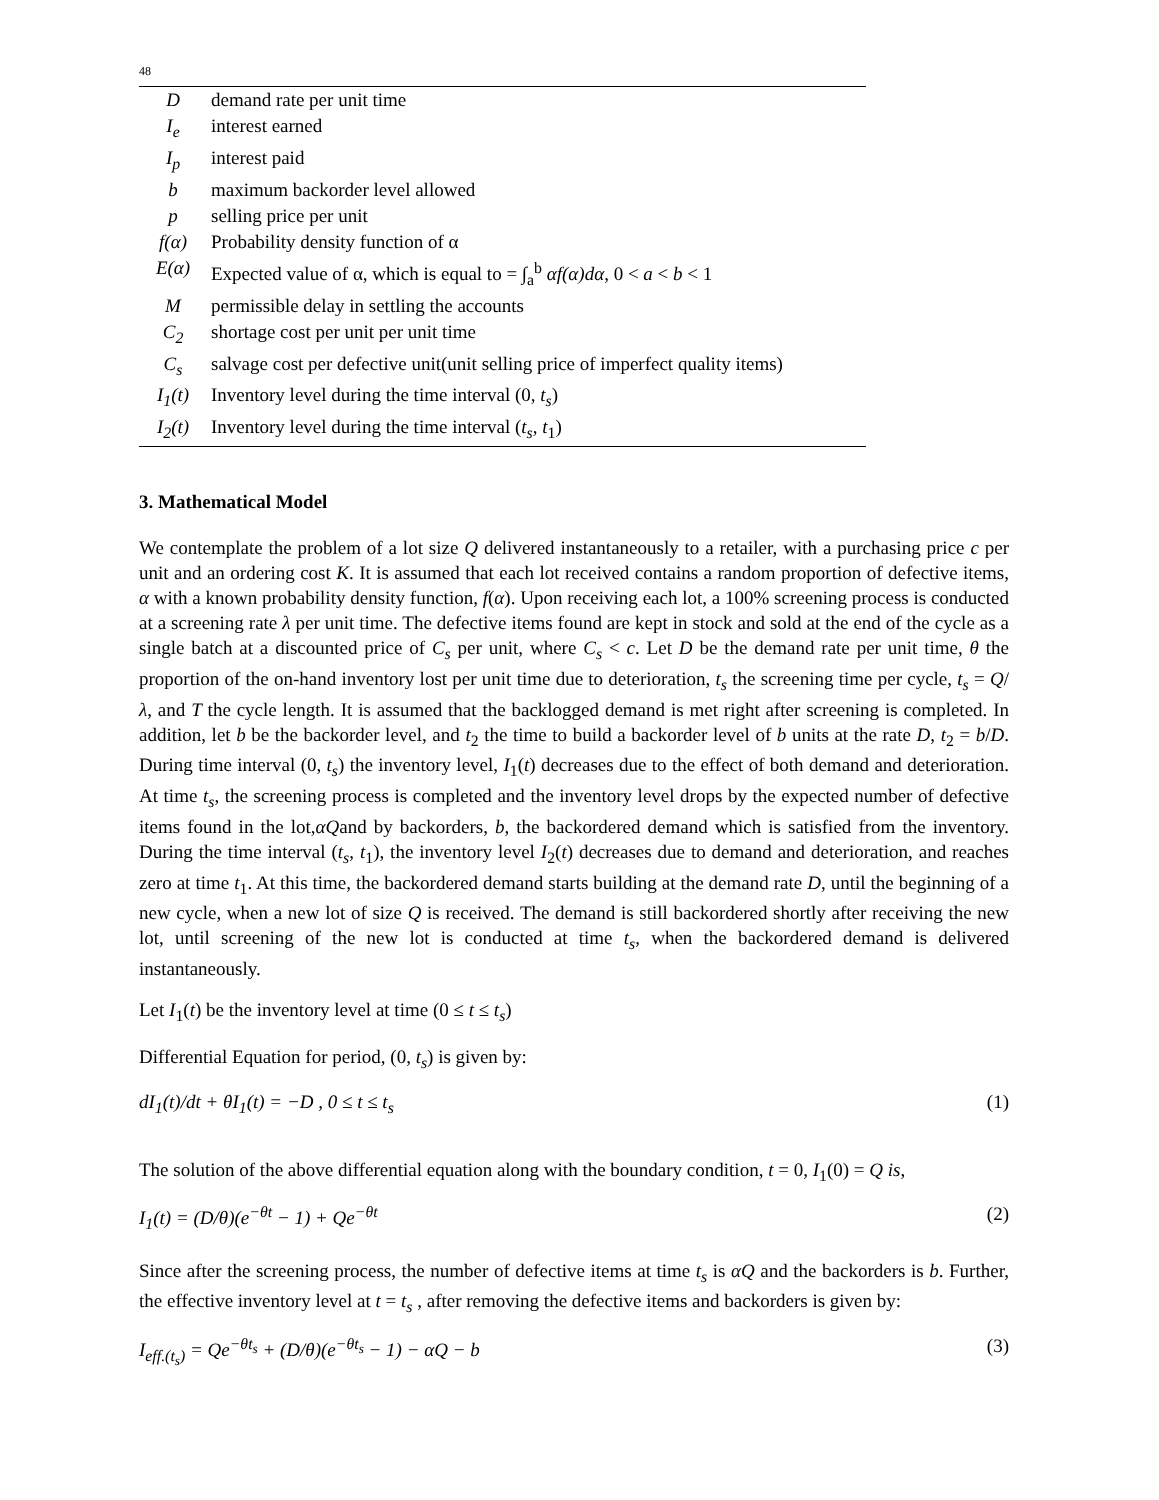48
| D | demand rate per unit time |
| I<sub>e</sub> | interest earned |
| I<sub>p</sub> | interest paid |
| b | maximum backorder level allowed |
| p | selling price per unit |
| f(α) | Probability density function of α |
| E(α) | Expected value of α, which is equal to = ∫<sub>a</sub><sup>b</sup> αf(α)dα , 0 < a < b < 1 |
| M | permissible delay in settling the accounts |
| C<sub>2</sub> | shortage cost per unit per unit time |
| C<sub>s</sub> | salvage cost per defective unit(unit selling price of imperfect quality items) |
| I<sub>1</sub>(t) | Inventory level during the time interval (0, t<sub>s</sub> ) |
| I<sub>2</sub>(t) | Inventory level during the time interval ( t<sub>s</sub> , t<sub>1</sub>) |
3. Mathematical Model
We contemplate the problem of a lot size Q delivered instantaneously to a retailer, with a purchasing price c per unit and an ordering cost K. It is assumed that each lot received contains a random proportion of defective items, α with a known probability density function, f(α). Upon receiving each lot, a 100% screening process is conducted at a screening rate λ per unit time. The defective items found are kept in stock and sold at the end of the cycle as a single batch at a discounted price of C<sub>s</sub> per unit, where C<sub>s</sub> < c. Let D be the demand rate per unit time, θ the proportion of the on-hand inventory lost per unit time due to deterioration, t<sub>s</sub> the screening time per cycle, t<sub>s</sub> = Q/λ, and T the cycle length. It is assumed that the backlogged demand is met right after screening is completed. In addition, let b be the backorder level, and t<sub>2</sub> the time to build a backorder level of b units at the rate D, t<sub>2</sub> = b/D. During time interval (0, t<sub>s</sub>) the inventory level, I<sub>1</sub>(t) decreases due to the effect of both demand and deterioration. At time t<sub>s</sub>, the screening process is completed and the inventory level drops by the expected number of defective items found in the lot,αQand by backorders, b, the backordered demand which is satisfied from the inventory. During the time interval (t<sub>s</sub>, t<sub>1</sub>), the inventory level I<sub>2</sub>(t) decreases due to demand and deterioration, and reaches zero at time t<sub>1</sub>. At this time, the backordered demand starts building at the demand rate D, until the beginning of a new cycle, when a new lot of size Q is received. The demand is still backordered shortly after receiving the new lot, until screening of the new lot is conducted at time t<sub>s</sub>, when the backordered demand is delivered instantaneously.
Let I<sub>1</sub>(t) be the inventory level at time (0 ≤ t ≤ t<sub>s</sub>)
Differential Equation for period, (0, t<sub>s</sub>) is given by:
dI<sub>1</sub>(t)/dt + θI<sub>1</sub>(t) = −D , 0 ≤ t ≤ t<sub>s</sub> (1)
The solution of the above differential equation along with the boundary condition, t = 0, I<sub>1</sub>(0) = Q is,
I<sub>1</sub>(t) = (D/θ)(e<sup>−θt</sup> − 1) + Qe<sup>−θt</sup> (2)
Since after the screening process, the number of defective items at time t<sub>s</sub> is αQ and the backorders is b. Further, the effective inventory level at t = t<sub>s</sub> , after removing the defective items and backorders is given by:
I<sub>eff.(t<sub>s</sub>)</sub> = Qe<sup>−θt<sub>s</sub></sup> + (D/θ)(e<sup>−θt<sub>s</sub></sup> − 1) − αQ − b (3)